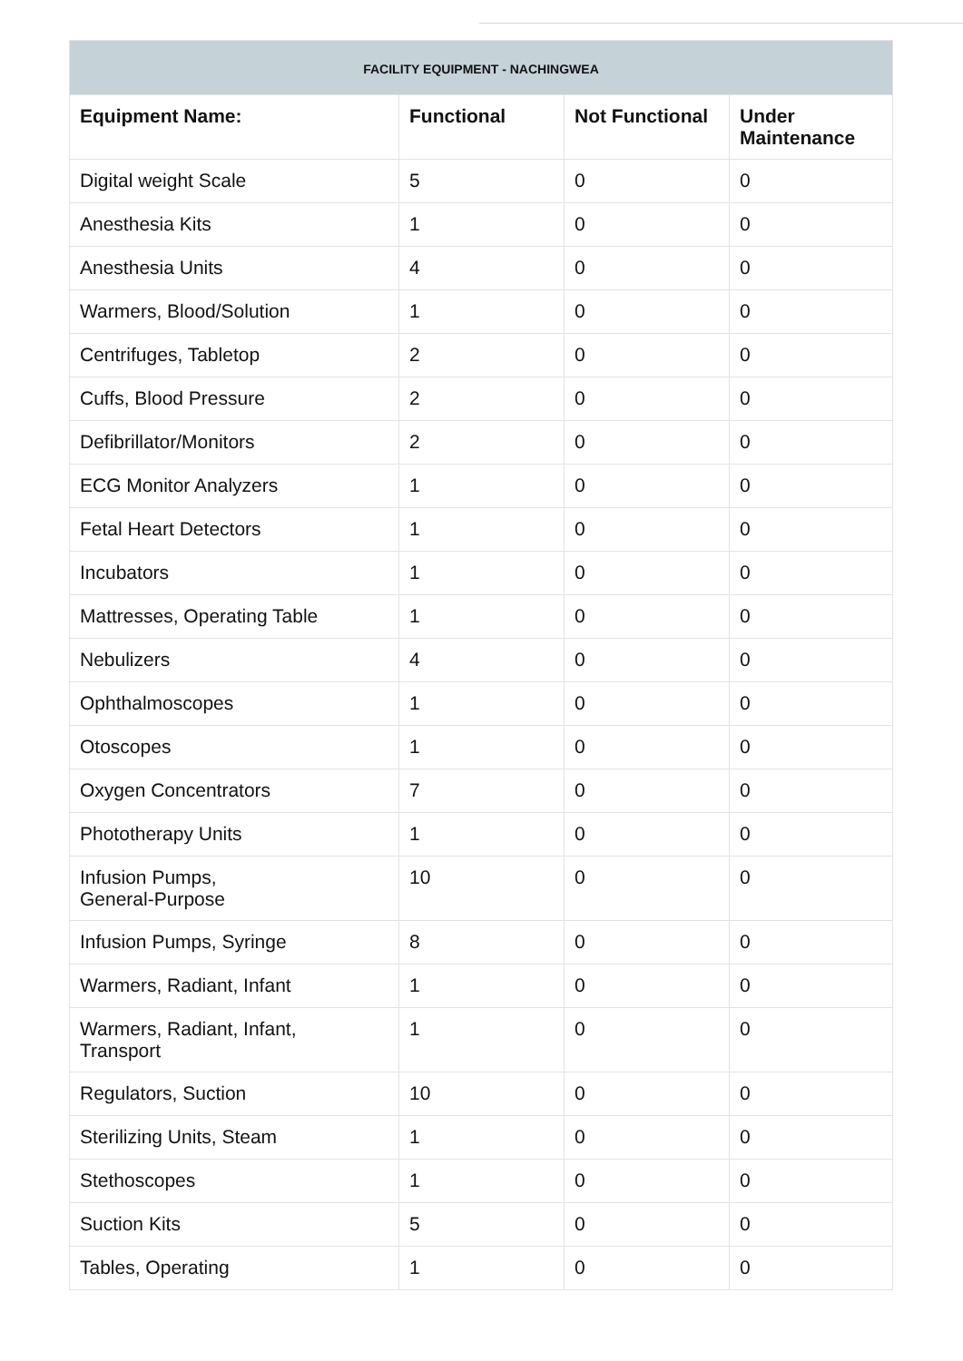| FACILITY EQUIPMENT - NACHINGWEA | | | |
| --- | --- | --- | --- |
| Equipment Name: | Functional | Not Functional | Under Maintenance |
| Digital weight Scale | 5 | 0 | 0 |
| Anesthesia Kits | 1 | 0 | 0 |
| Anesthesia Units | 4 | 0 | 0 |
| Warmers, Blood/Solution | 1 | 0 | 0 |
| Centrifuges, Tabletop | 2 | 0 | 0 |
| Cuffs, Blood Pressure | 2 | 0 | 0 |
| Defibrillator/Monitors | 2 | 0 | 0 |
| ECG Monitor Analyzers | 1 | 0 | 0 |
| Fetal Heart Detectors | 1 | 0 | 0 |
| Incubators | 1 | 0 | 0 |
| Mattresses, Operating Table | 1 | 0 | 0 |
| Nebulizers | 4 | 0 | 0 |
| Ophthalmoscopes | 1 | 0 | 0 |
| Otoscopes | 1 | 0 | 0 |
| Oxygen Concentrators | 7 | 0 | 0 |
| Phototherapy Units | 1 | 0 | 0 |
| Infusion Pumps, General-Purpose | 10 | 0 | 0 |
| Infusion Pumps, Syringe | 8 | 0 | 0 |
| Warmers, Radiant, Infant | 1 | 0 | 0 |
| Warmers, Radiant, Infant, Transport | 1 | 0 | 0 |
| Regulators, Suction | 10 | 0 | 0 |
| Sterilizing Units, Steam | 1 | 0 | 0 |
| Stethoscopes | 1 | 0 | 0 |
| Suction Kits | 5 | 0 | 0 |
| Tables, Operating | 1 | 0 | 0 |